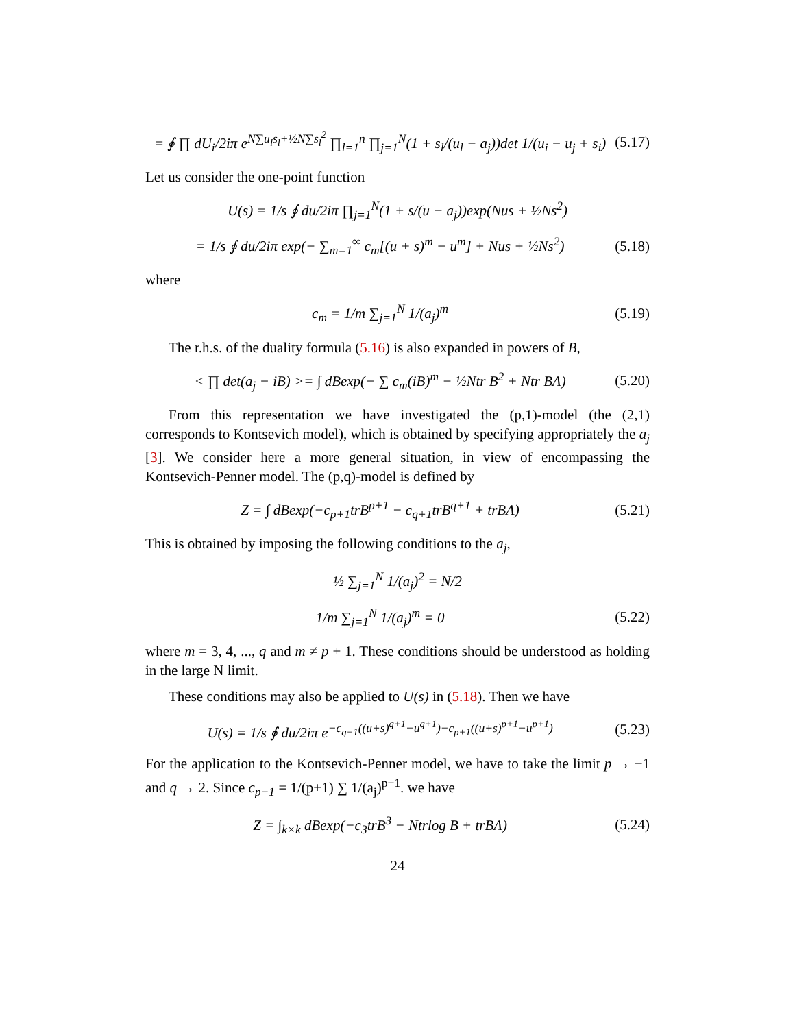= ∮ ∏ dU<sub>i</sub>/2iπ e<sup>N∑u<sub>l</sub>s<sub>l</sub>+½N∑s<sub>l</sub><sup>2</sup></sup> ∏<sub>l=1</sub><sup>n</sup> ∏<sub>j=1</sub><sup>N</sup>(1 + s<sub>l</sub>/(u<sub>l</sub> − a<sub>j</sub>))det 1/(u<sub>i</sub> − u<sub>j</sub> + s<sub>i</sub>) (5.17)
Let us consider the one-point function
U(s) = 1/s ∮ du/2iπ ∏<sub>j=1</sub><sup>N</sup>(1 + s/(u − a<sub>j</sub>))exp(Nus + ½Ns<sup>2</sup>)
= 1/s ∮ du/2iπ exp(− ∑<sub>m=1</sub><sup>∞</sup> c<sub>m</sub>[(u + s)<sup>m</sup> − u<sup>m</sup>] + Nus + ½Ns<sup>2</sup>) (5.18)
where
c<sub>m</sub> = 1/m ∑<sub>j=1</sub><sup>N</sup> 1/(a<sub>j</sub>)<sup>m</sup> (5.19)
The r.h.s. of the duality formula (5.16) is also expanded in powers of B,
< ∏ det(a<sub>j</sub> − iB) >= ∫ dBexp(− ∑ c<sub>m</sub>(iB)<sup>m</sup> − ½Ntr B<sup>2</sup> + Ntr BΛ) (5.20)
From this representation we have investigated the (p,1)-model (the (2,1) corresponds to Kontsevich model), which is obtained by specifying appropriately the a<sub>j</sub> [3]. We consider here a more general situation, in view of encompassing the Kontsevich-Penner model. The (p,q)-model is defined by
Z = ∫ dBexp(−c<sub>p+1</sub>trB<sup>p+1</sup> − c<sub>q+1</sub>trB<sup>q+1</sup> + trBΛ) (5.21)
This is obtained by imposing the following conditions to the a<sub>j</sub>,
½ ∑<sub>j=1</sub><sup>N</sup> 1/(a<sub>j</sub>)<sup>2</sup> = N/2
1/m ∑<sub>j=1</sub><sup>N</sup> 1/(a<sub>j</sub>)<sup>m</sup> = 0 (5.22)
where m = 3, 4, ..., q and m ≠ p + 1. These conditions should be understood as holding in the large N limit.
These conditions may also be applied to U(s) in (5.18). Then we have
U(s) = 1/s ∮ du/2iπ e<sup>−c<sub>q+1</sub>((u+s)<sup>q+1</sup>−u<sup>q+1</sup>)−c<sub>p+1</sub>((u+s)<sup>p+1</sup>−u<sup>p+1</sup>)</sup> (5.23)
For the application to the Kontsevich-Penner model, we have to take the limit p → −1 and q → 2. Since c<sub>p+1</sub> = 1/(p+1) ∑ 1/(a<sub>j</sub>)<sup>p+1</sup>. we have
Z = ∫<sub>k×k</sub> dBexp(−c<sub>3</sub>trB<sup>3</sup> − Ntrlog B + trBΛ) (5.24)
24